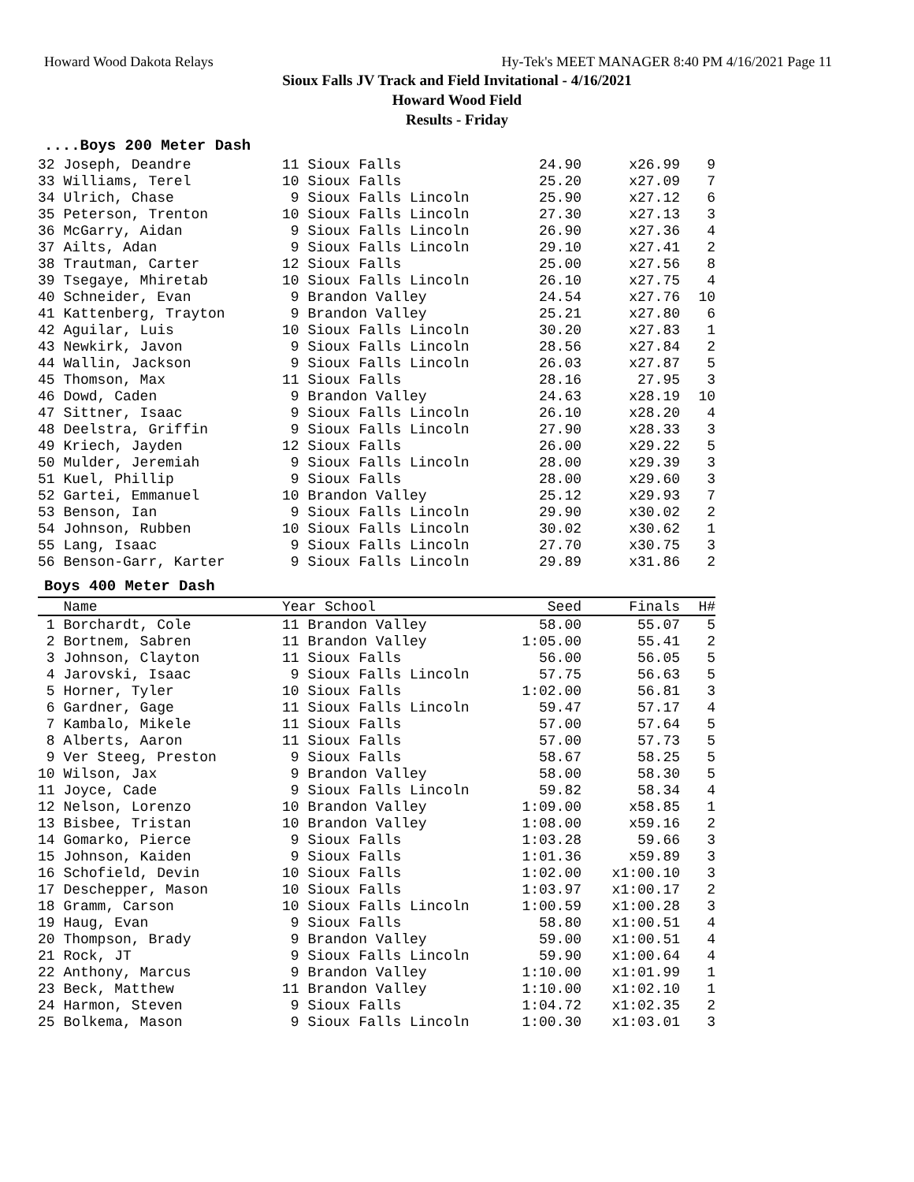Howard Wood Dakota Relays Hy-Tek's MEET MANAGER 8:40 PM 4/16/2021 Page 11
Sioux Falls JV Track and Field Invitational - 4/16/2021
Howard Wood Field
Results - Friday
....Boys 200 Meter Dash
| 32 Joseph, Deandre | 11 Sioux Falls | 24.90 | x26.99 | 9 |
| 33 Williams, Terel | 10 Sioux Falls | 25.20 | x27.09 | 7 |
| 34 Ulrich, Chase | 9 Sioux Falls Lincoln | 25.90 | x27.12 | 6 |
| 35 Peterson, Trenton | 10 Sioux Falls Lincoln | 27.30 | x27.13 | 3 |
| 36 McGarry, Aidan | 9 Sioux Falls Lincoln | 26.90 | x27.36 | 4 |
| 37 Ailts, Adan | 9 Sioux Falls Lincoln | 29.10 | x27.41 | 2 |
| 38 Trautman, Carter | 12 Sioux Falls | 25.00 | x27.56 | 8 |
| 39 Tsegaye, Mhiretab | 10 Sioux Falls Lincoln | 26.10 | x27.75 | 4 |
| 40 Schneider, Evan | 9 Brandon Valley | 24.54 | x27.76 | 10 |
| 41 Kattenberg, Trayton | 9 Brandon Valley | 25.21 | x27.80 | 6 |
| 42 Aguilar, Luis | 10 Sioux Falls Lincoln | 30.20 | x27.83 | 1 |
| 43 Newkirk, Javon | 9 Sioux Falls Lincoln | 28.56 | x27.84 | 2 |
| 44 Wallin, Jackson | 9 Sioux Falls Lincoln | 26.03 | x27.87 | 5 |
| 45 Thomson, Max | 11 Sioux Falls | 28.16 | 27.95 | 3 |
| 46 Dowd, Caden | 9 Brandon Valley | 24.63 | x28.19 | 10 |
| 47 Sittner, Isaac | 9 Sioux Falls Lincoln | 26.10 | x28.20 | 4 |
| 48 Deelstra, Griffin | 9 Sioux Falls Lincoln | 27.90 | x28.33 | 3 |
| 49 Kriech, Jayden | 12 Sioux Falls | 26.00 | x29.22 | 5 |
| 50 Mulder, Jeremiah | 9 Sioux Falls Lincoln | 28.00 | x29.39 | 3 |
| 51 Kuel, Phillip | 9 Sioux Falls | 28.00 | x29.60 | 3 |
| 52 Gartei, Emmanuel | 10 Brandon Valley | 25.12 | x29.93 | 7 |
| 53 Benson, Ian | 9 Sioux Falls Lincoln | 29.90 | x30.02 | 2 |
| 54 Johnson, Rubben | 10 Sioux Falls Lincoln | 30.02 | x30.62 | 1 |
| 55 Lang, Isaac | 9 Sioux Falls Lincoln | 27.70 | x30.75 | 3 |
| 56 Benson-Garr, Karter | 9 Sioux Falls Lincoln | 29.89 | x31.86 | 2 |
Boys 400 Meter Dash
| Name | Year School | Seed | Finals | H# |
| --- | --- | --- | --- | --- |
| 1 Borchardt, Cole | 11 Brandon Valley | 58.00 | 55.07 | 5 |
| 2 Bortnem, Sabren | 11 Brandon Valley | 1:05.00 | 55.41 | 2 |
| 3 Johnson, Clayton | 11 Sioux Falls | 56.00 | 56.05 | 5 |
| 4 Jarovski, Isaac | 9 Sioux Falls Lincoln | 57.75 | 56.63 | 5 |
| 5 Horner, Tyler | 10 Sioux Falls | 1:02.00 | 56.81 | 3 |
| 6 Gardner, Gage | 11 Sioux Falls Lincoln | 59.47 | 57.17 | 4 |
| 7 Kambalo, Mikele | 11 Sioux Falls | 57.00 | 57.64 | 5 |
| 8 Alberts, Aaron | 11 Sioux Falls | 57.00 | 57.73 | 5 |
| 9 Ver Steeg, Preston | 9 Sioux Falls | 58.67 | 58.25 | 5 |
| 10 Wilson, Jax | 9 Brandon Valley | 58.00 | 58.30 | 5 |
| 11 Joyce, Cade | 9 Sioux Falls Lincoln | 59.82 | 58.34 | 4 |
| 12 Nelson, Lorenzo | 10 Brandon Valley | 1:09.00 | x58.85 | 1 |
| 13 Bisbee, Tristan | 10 Brandon Valley | 1:08.00 | x59.16 | 2 |
| 14 Gomarko, Pierce | 9 Sioux Falls | 1:03.28 | 59.66 | 3 |
| 15 Johnson, Kaiden | 9 Sioux Falls | 1:01.36 | x59.89 | 3 |
| 16 Schofield, Devin | 10 Sioux Falls | 1:02.00 | x1:00.10 | 3 |
| 17 Deschepper, Mason | 10 Sioux Falls | 1:03.97 | x1:00.17 | 2 |
| 18 Gramm, Carson | 10 Sioux Falls Lincoln | 1:00.59 | x1:00.28 | 3 |
| 19 Haug, Evan | 9 Sioux Falls | 58.80 | x1:00.51 | 4 |
| 20 Thompson, Brady | 9 Brandon Valley | 59.00 | x1:00.51 | 4 |
| 21 Rock, JT | 9 Sioux Falls Lincoln | 59.90 | x1:00.64 | 4 |
| 22 Anthony, Marcus | 9 Brandon Valley | 1:10.00 | x1:01.99 | 1 |
| 23 Beck, Matthew | 11 Brandon Valley | 1:10.00 | x1:02.10 | 1 |
| 24 Harmon, Steven | 9 Sioux Falls | 1:04.72 | x1:02.35 | 2 |
| 25 Bolkema, Mason | 9 Sioux Falls Lincoln | 1:00.30 | x1:03.01 | 3 |